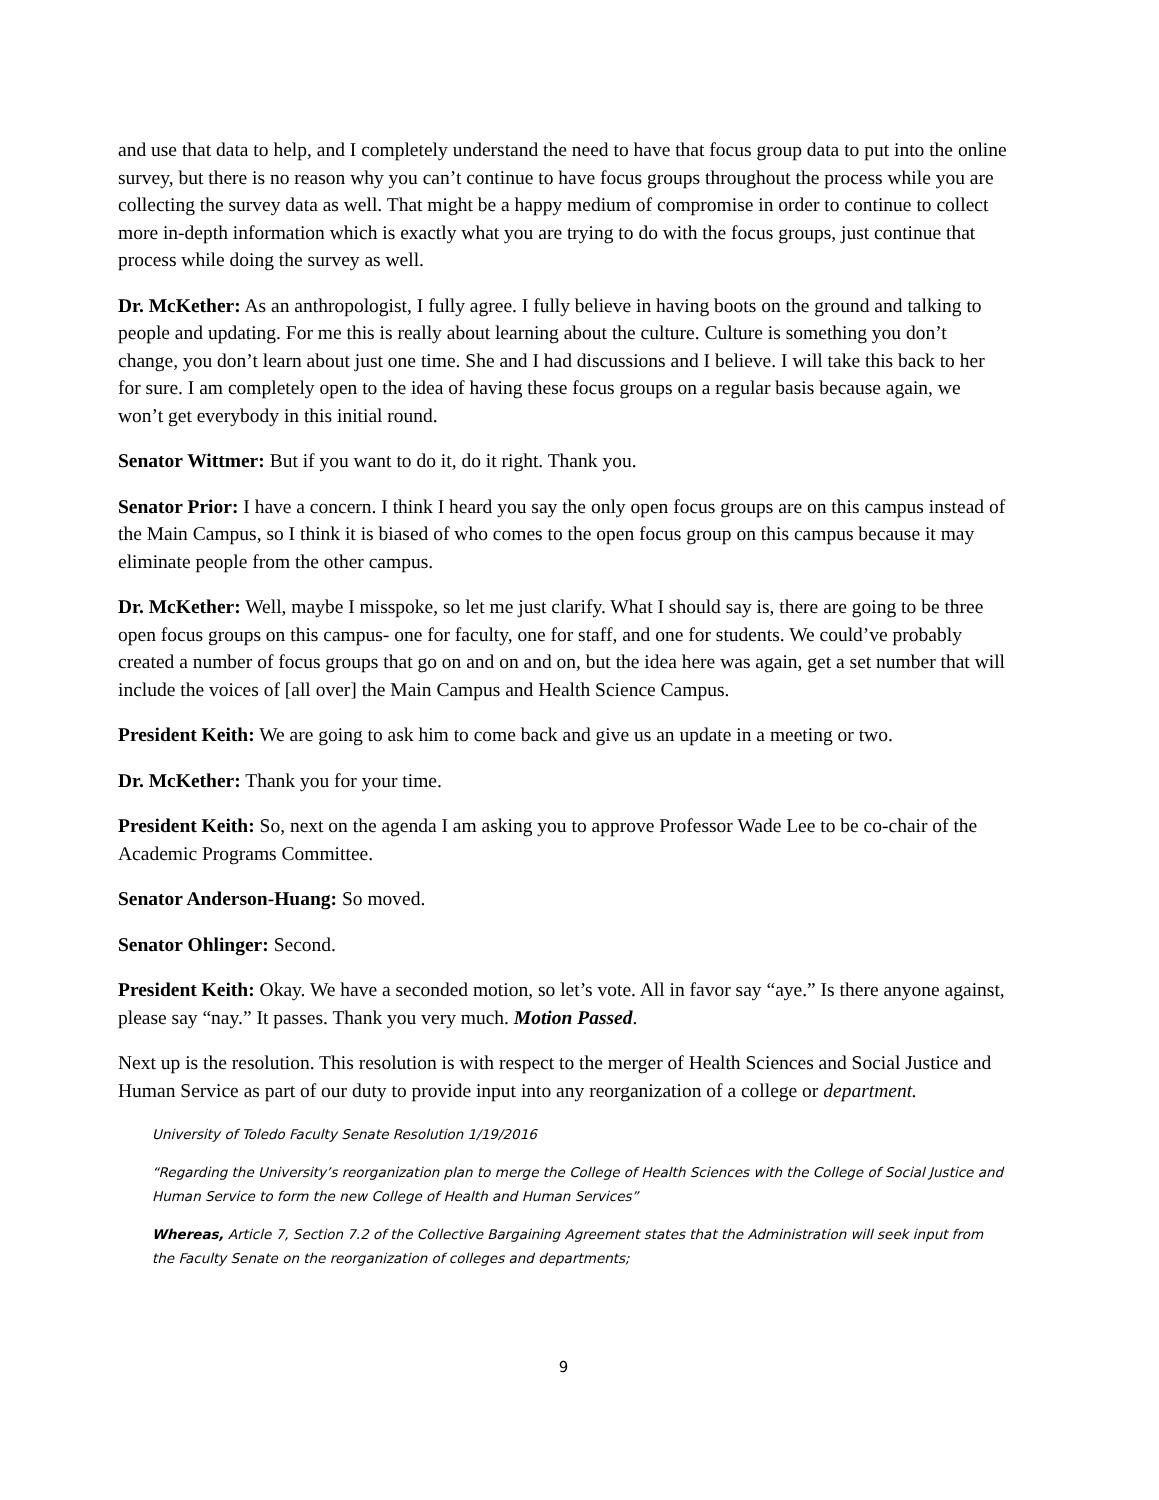and use that data to help, and I completely understand the need to have that focus group data to put into the online survey, but there is no reason why you can’t continue to have focus groups throughout the process while you are collecting the survey data as well. That might be a happy medium of compromise in order to continue to collect more in-depth information which is exactly what you are trying to do with the focus groups, just continue that process while doing the survey as well.
Dr. McKether: As an anthropologist, I fully agree. I fully believe in having boots on the ground and talking to people and updating. For me this is really about learning about the culture. Culture is something you don’t change, you don’t learn about just one time. She and I had discussions and I believe. I will take this back to her for sure. I am completely open to the idea of having these focus groups on a regular basis because again, we won’t get everybody in this initial round.
Senator Wittmer: But if you want to do it, do it right. Thank you.
Senator Prior: I have a concern. I think I heard you say the only open focus groups are on this campus instead of the Main Campus, so I think it is biased of who comes to the open focus group on this campus because it may eliminate people from the other campus.
Dr. McKether: Well, maybe I misspoke, so let me just clarify. What I should say is, there are going to be three open focus groups on this campus- one for faculty, one for staff, and one for students. We could’ve probably created a number of focus groups that go on and on and on, but the idea here was again, get a set number that will include the voices of [all over] the Main Campus and Health Science Campus.
President Keith: We are going to ask him to come back and give us an update in a meeting or two.
Dr. McKether: Thank you for your time.
President Keith: So, next on the agenda I am asking you to approve Professor Wade Lee to be co-chair of the Academic Programs Committee.
Senator Anderson-Huang: So moved.
Senator Ohlinger: Second.
President Keith: Okay. We have a seconded motion, so let’s vote. All in favor say “aye.” Is there anyone against, please say “nay.” It passes. Thank you very much. Motion Passed.
Next up is the resolution. This resolution is with respect to the merger of Health Sciences and Social Justice and Human Service as part of our duty to provide input into any reorganization of a college or department.
University of Toledo Faculty Senate Resolution 1/19/2016
“Regarding the University’s reorganization plan to merge the College of Health Sciences with the College of Social Justice and Human Service to form the new College of Health and Human Services”
Whereas, Article 7, Section 7.2 of the Collective Bargaining Agreement states that the Administration will seek input from the Faculty Senate on the reorganization of colleges and departments;
9